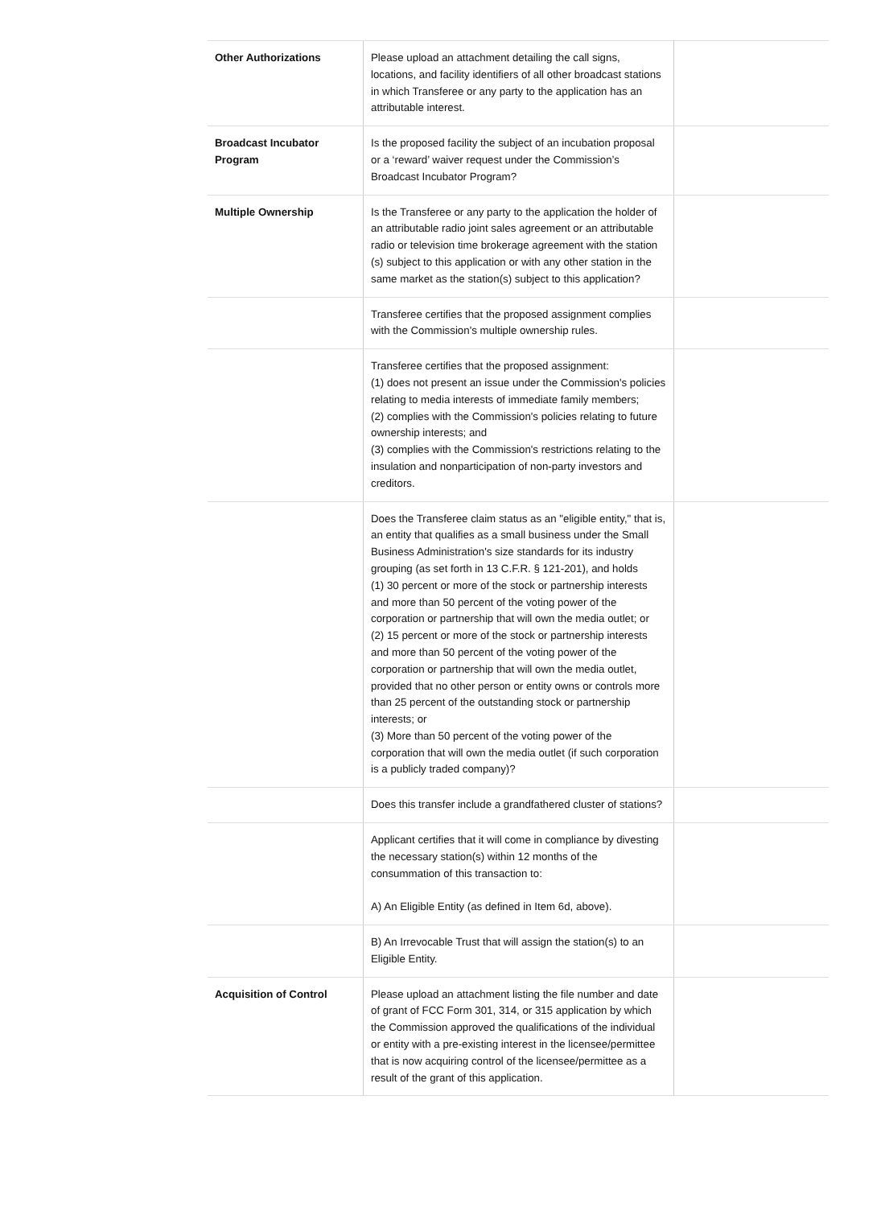| Other Authorizations | Please upload an attachment detailing the call signs, locations, and facility identifiers of all other broadcast stations in which Transferee or any party to the application has an attributable interest. | |
| Broadcast Incubator Program | Is the proposed facility the subject of an incubation proposal or a ‘reward’ waiver request under the Commission’s Broadcast Incubator Program? | |
| Multiple Ownership | Is the Transferee or any party to the application the holder of an attributable radio joint sales agreement or an attributable radio or television time brokerage agreement with the station (s) subject to this application or with any other station in the same market as the station(s) subject to this application? | |
| | Transferee certifies that the proposed assignment complies with the Commission's multiple ownership rules. | |
| | Transferee certifies that the proposed assignment: (1) does not present an issue under the Commission's policies relating to media interests of immediate family members; (2) complies with the Commission's policies relating to future ownership interests; and (3) complies with the Commission's restrictions relating to the insulation and nonparticipation of non-party investors and creditors. | |
| | Does the Transferee claim status as an "eligible entity," that is, an entity that qualifies as a small business under the Small Business Administration's size standards for its industry grouping (as set forth in 13 C.F.R. § 121-201), and holds (1) 30 percent or more of the stock or partnership interests and more than 50 percent of the voting power of the corporation or partnership that will own the media outlet; or (2) 15 percent or more of the stock or partnership interests and more than 50 percent of the voting power of the corporation or partnership that will own the media outlet, provided that no other person or entity owns or controls more than 25 percent of the outstanding stock or partnership interests; or (3) More than 50 percent of the voting power of the corporation that will own the media outlet (if such corporation is a publicly traded company)? | |
| | Does this transfer include a grandfathered cluster of stations? | |
| | Applicant certifies that it will come in compliance by divesting the necessary station(s) within 12 months of the consummation of this transaction to: A) An Eligible Entity (as defined in Item 6d, above). | |
| | B) An Irrevocable Trust that will assign the station(s) to an Eligible Entity. | |
| Acquisition of Control | Please upload an attachment listing the file number and date of grant of FCC Form 301, 314, or 315 application by which the Commission approved the qualifications of the individual or entity with a pre-existing interest in the licensee/permittee that is now acquiring control of the licensee/permittee as a result of the grant of this application. | |